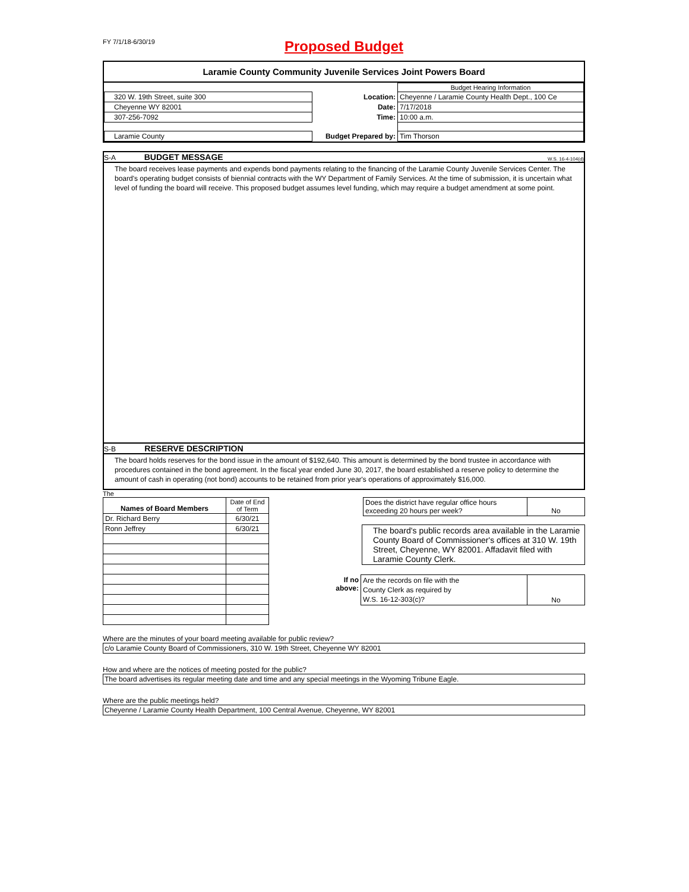FY 7/1/18-6/30/19
Proposed Budget
Laramie County Community Juvenile Services Joint Powers Board
| | | Budget Hearing Information |
| 320 W. 19th Street, suite 300 | Location: | Cheyenne / Laramie County Health Dept., 100 Ce |
| Cheyenne WY 82001 | Date: | 7/17/2018 |
| 307-256-7092 | Time: | 10:00 a.m. |
| Laramie County | Budget Prepared by: | Tim Thorson |
S-A BUDGET MESSAGE W.S. 16-4-104(d)
The board receives lease payments and expends bond payments relating to the financing of the Laramie County Juvenile Services Center. The board's operating budget consists of biennial contracts with the WY Department of Family Services. At the time of submission, it is uncertain what level of funding the board will receive. This proposed budget assumes level funding, which may require a budget amendment at some point.
S-B RESERVE DESCRIPTION
The board holds reserves for the bond issue in the amount of $192,640. This amount is determined by the bond trustee in accordance with procedures contained in the bond agreement. In the fiscal year ended June 30, 2017, the board established a reserve policy to determine the amount of cash in operating (not bond) accounts to be retained from prior year's operations of approximately $16,000.
The
| Names of Board Members | Date of End of Term |
| --- | --- |
| Dr. Richard Berry | 6/30/21 |
| Ronn Jeffrey | 6/30/21 |
| | Does the district have regular office hours exceeding 20 hours per week? | No |
| The board's public records area available in the Laramie County Board of Commissioner's offices at 310 W. 19th Street, Cheyenne, WY 82001. Affadavit filed with Laramie County Clerk. |
| If no above: | Are the records on file with the County Clerk as required by W.S. 16-12-303(c)? | No |
Where are the minutes of your board meeting available for public review?
c/o Laramie County Board of Commissioners, 310 W. 19th Street, Cheyenne WY 82001
How and where are the notices of meeting posted for the public?
The board advertises its regular meeting date and time and any special meetings in the Wyoming Tribune Eagle.
Where are the public meetings held?
Cheyenne / Laramie County Health Department, 100 Central Avenue, Cheyenne, WY 82001